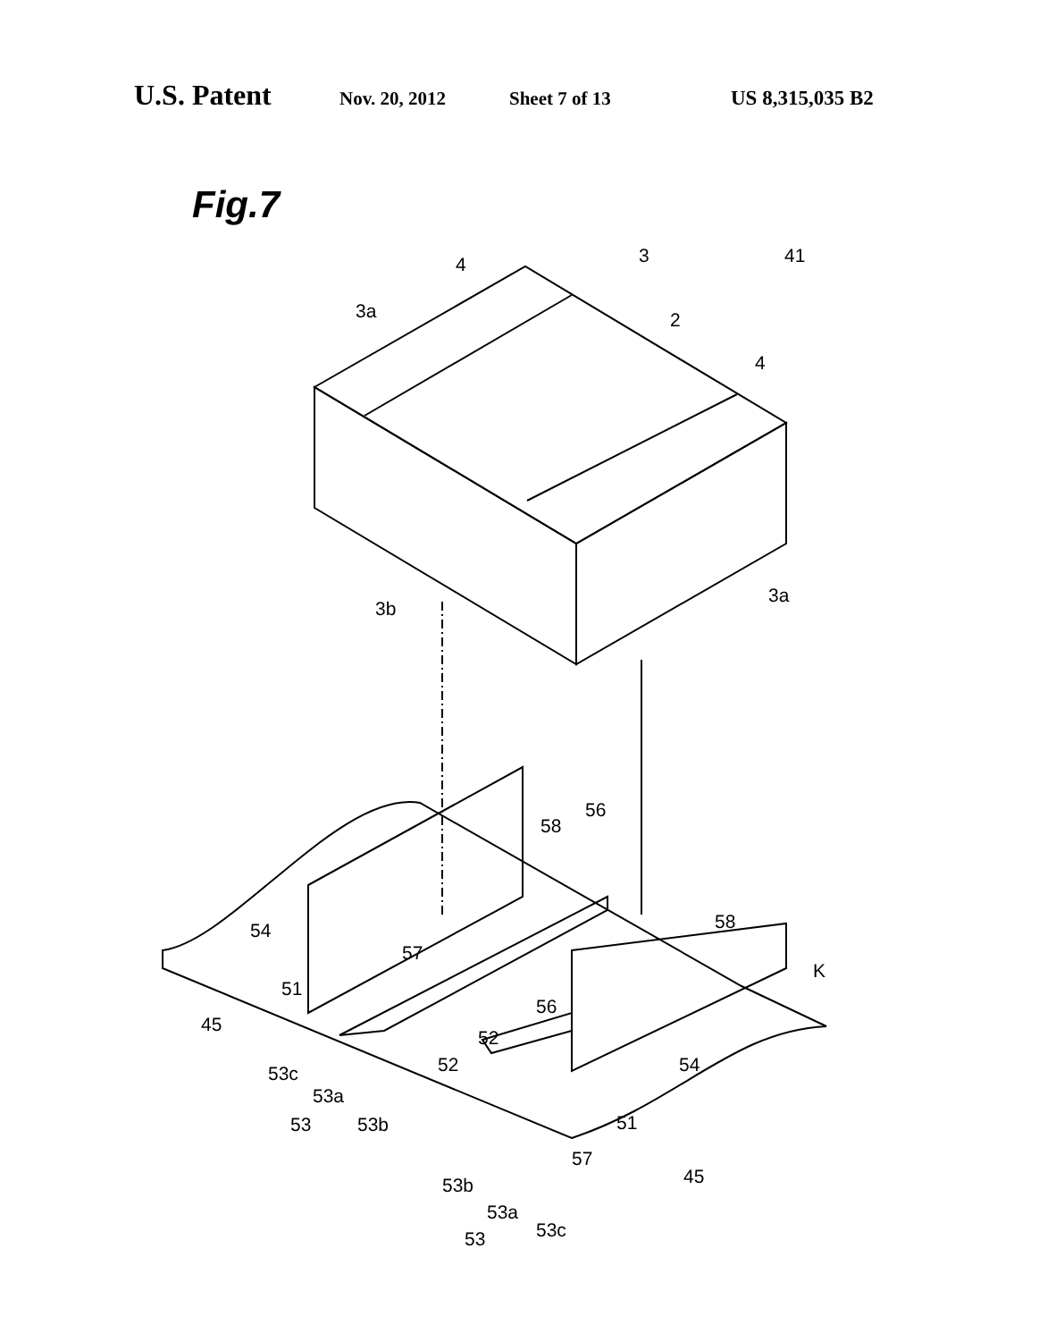U.S. Patent Nov. 20, 2012 Sheet 7 of 13 US 8,315,035 B2
Fig.7
4
3
41
3a
2
4
3a
3b
58
56
54
57
58
K
51
45
56
52
52
53c
53a
54
53
53b
51
57
45
53b
53a
53c
53